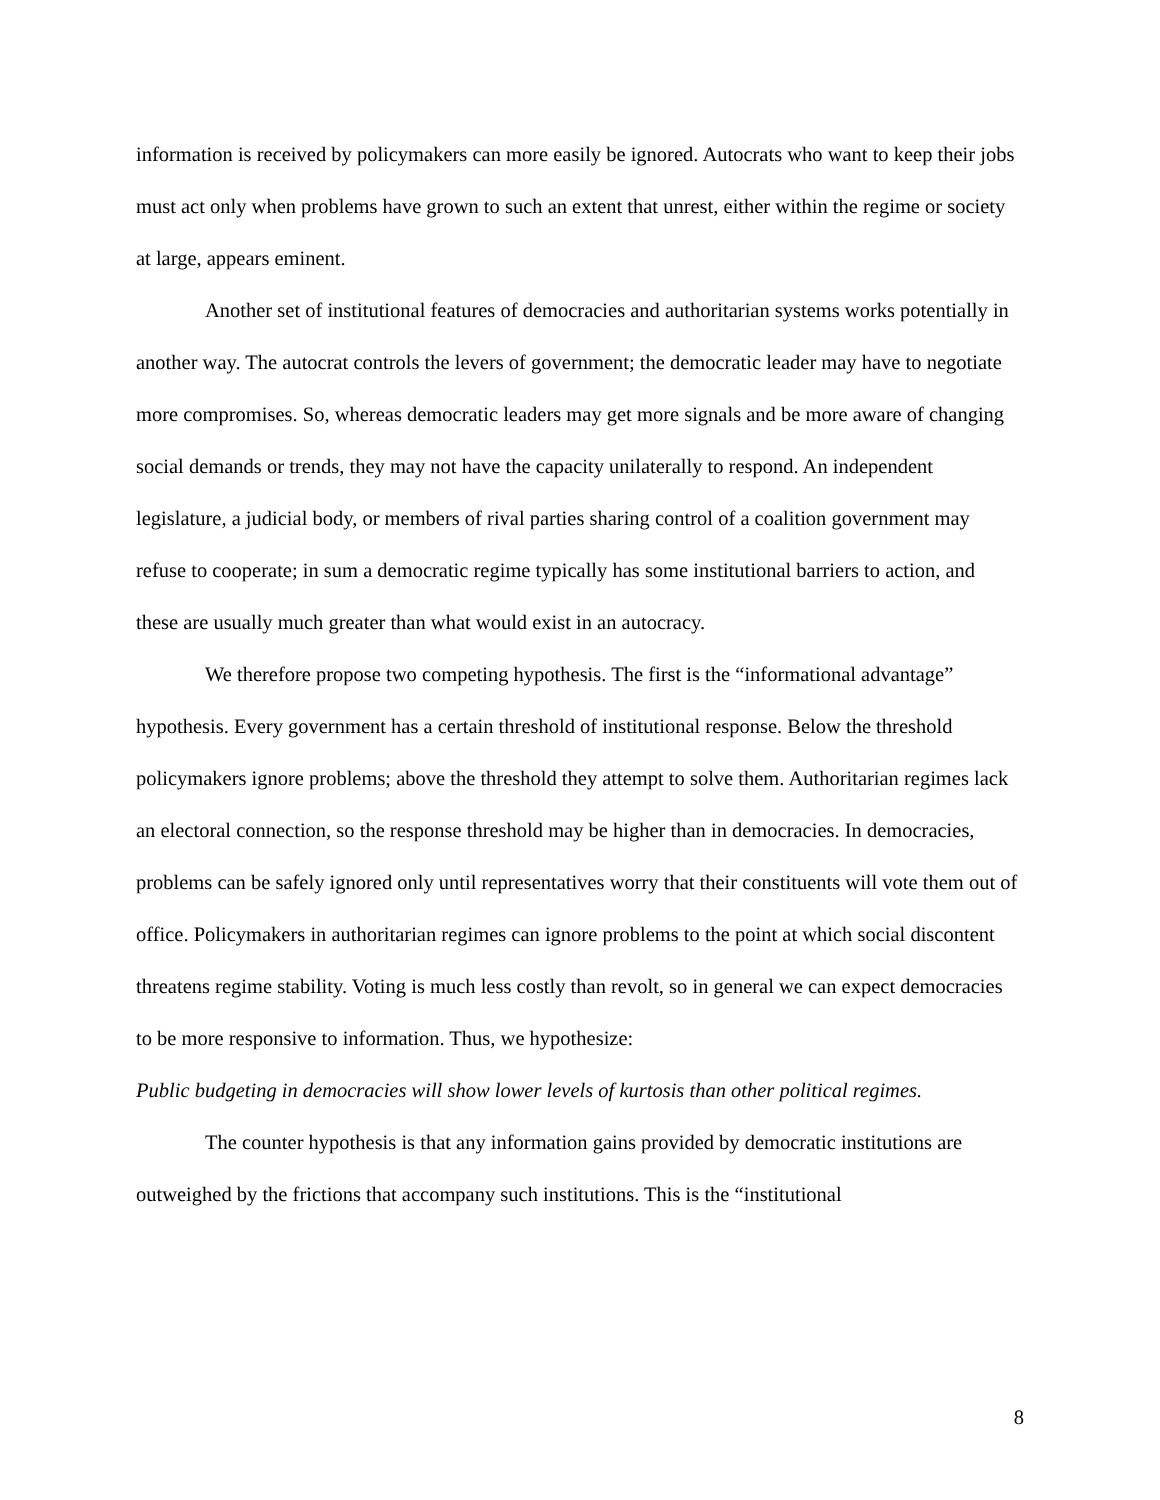information is received by policymakers can more easily be ignored. Autocrats who want to keep their jobs must act only when problems have grown to such an extent that unrest, either within the regime or society at large, appears eminent.
Another set of institutional features of democracies and authoritarian systems works potentially in another way. The autocrat controls the levers of government; the democratic leader may have to negotiate more compromises. So, whereas democratic leaders may get more signals and be more aware of changing social demands or trends, they may not have the capacity unilaterally to respond. An independent legislature, a judicial body, or members of rival parties sharing control of a coalition government may refuse to cooperate; in sum a democratic regime typically has some institutional barriers to action, and these are usually much greater than what would exist in an autocracy.
We therefore propose two competing hypothesis. The first is the “informational advantage” hypothesis. Every government has a certain threshold of institutional response. Below the threshold policymakers ignore problems; above the threshold they attempt to solve them. Authoritarian regimes lack an electoral connection, so the response threshold may be higher than in democracies. In democracies, problems can be safely ignored only until representatives worry that their constituents will vote them out of office. Policymakers in authoritarian regimes can ignore problems to the point at which social discontent threatens regime stability. Voting is much less costly than revolt, so in general we can expect democracies to be more responsive to information. Thus, we hypothesize:
Public budgeting in democracies will show lower levels of kurtosis than other political regimes.
The counter hypothesis is that any information gains provided by democratic institutions are outweighed by the frictions that accompany such institutions. This is the “institutional
8